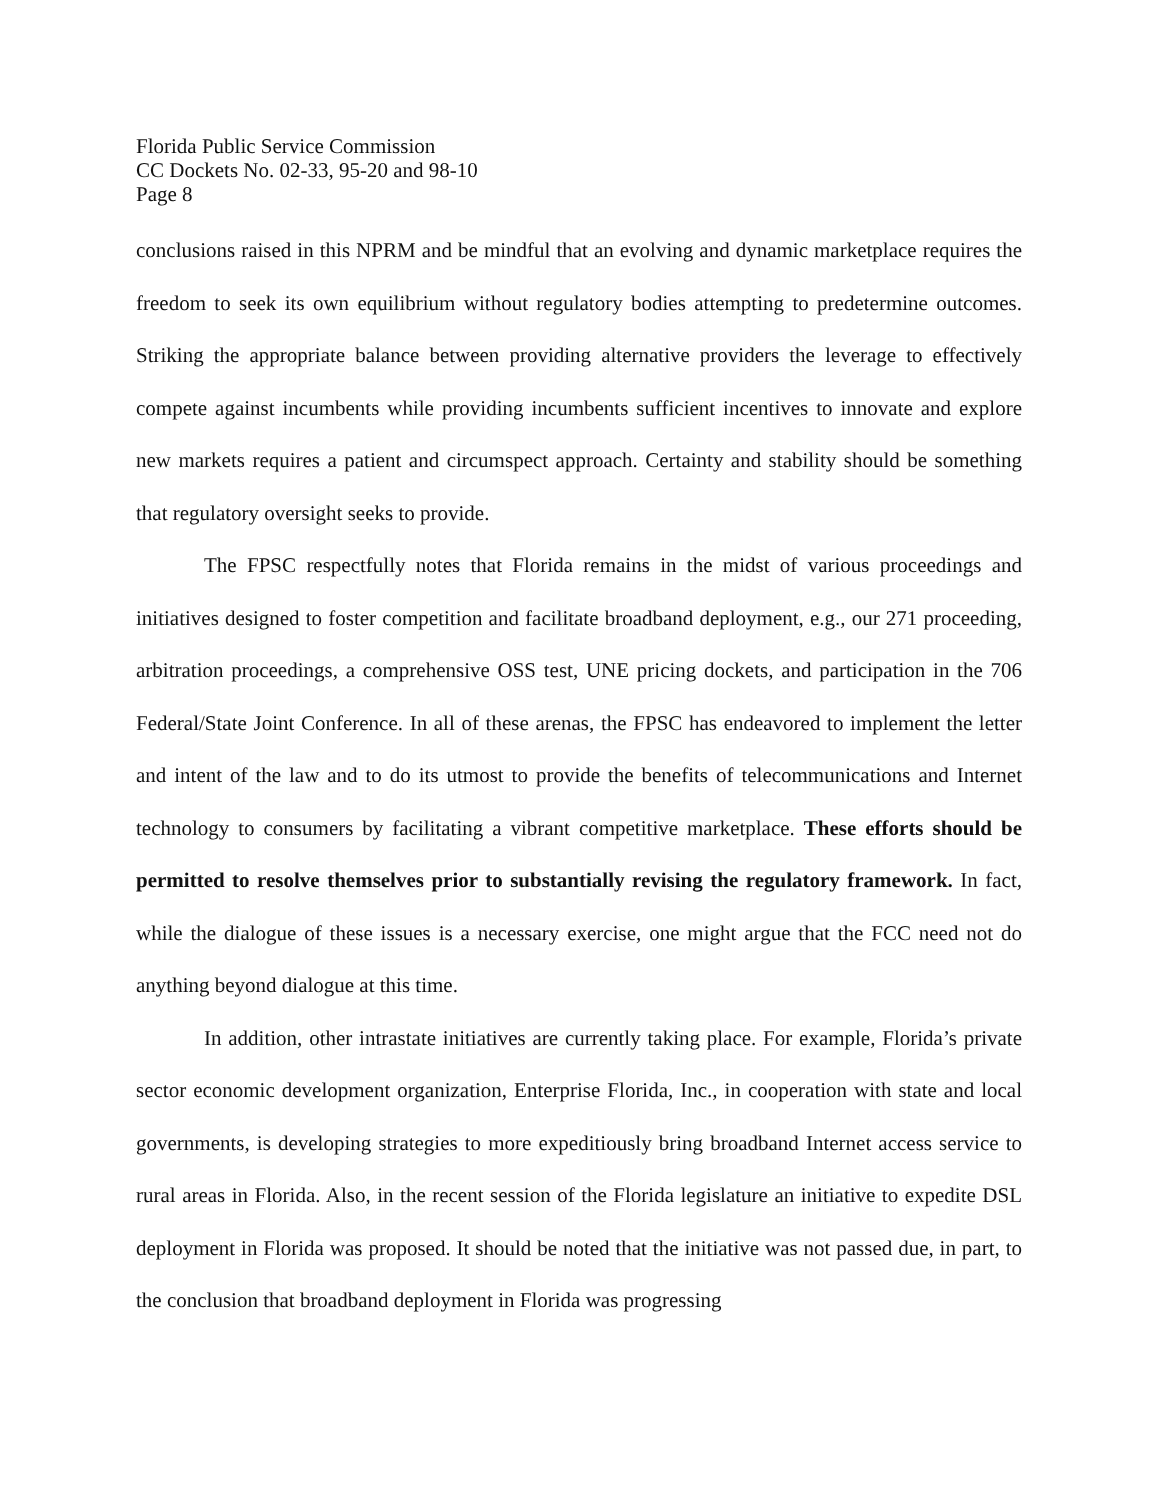Florida Public Service Commission
CC Dockets No. 02-33, 95-20 and 98-10
Page 8
conclusions raised in this NPRM and be mindful that an evolving and dynamic marketplace requires the freedom to seek its own equilibrium without regulatory bodies attempting to predetermine outcomes. Striking the appropriate balance between providing alternative providers the leverage to effectively compete against incumbents while providing incumbents sufficient incentives to innovate and explore new markets requires a patient and circumspect approach. Certainty and stability should be something that regulatory oversight seeks to provide.
The FPSC respectfully notes that Florida remains in the midst of various proceedings and initiatives designed to foster competition and facilitate broadband deployment, e.g., our 271 proceeding, arbitration proceedings, a comprehensive OSS test, UNE pricing dockets, and participation in the 706 Federal/State Joint Conference. In all of these arenas, the FPSC has endeavored to implement the letter and intent of the law and to do its utmost to provide the benefits of telecommunications and Internet technology to consumers by facilitating a vibrant competitive marketplace. These efforts should be permitted to resolve themselves prior to substantially revising the regulatory framework. In fact, while the dialogue of these issues is a necessary exercise, one might argue that the FCC need not do anything beyond dialogue at this time.
In addition, other intrastate initiatives are currently taking place. For example, Florida’s private sector economic development organization, Enterprise Florida, Inc., in cooperation with state and local governments, is developing strategies to more expeditiously bring broadband Internet access service to rural areas in Florida. Also, in the recent session of the Florida legislature an initiative to expedite DSL deployment in Florida was proposed. It should be noted that the initiative was not passed due, in part, to the conclusion that broadband deployment in Florida was progressing